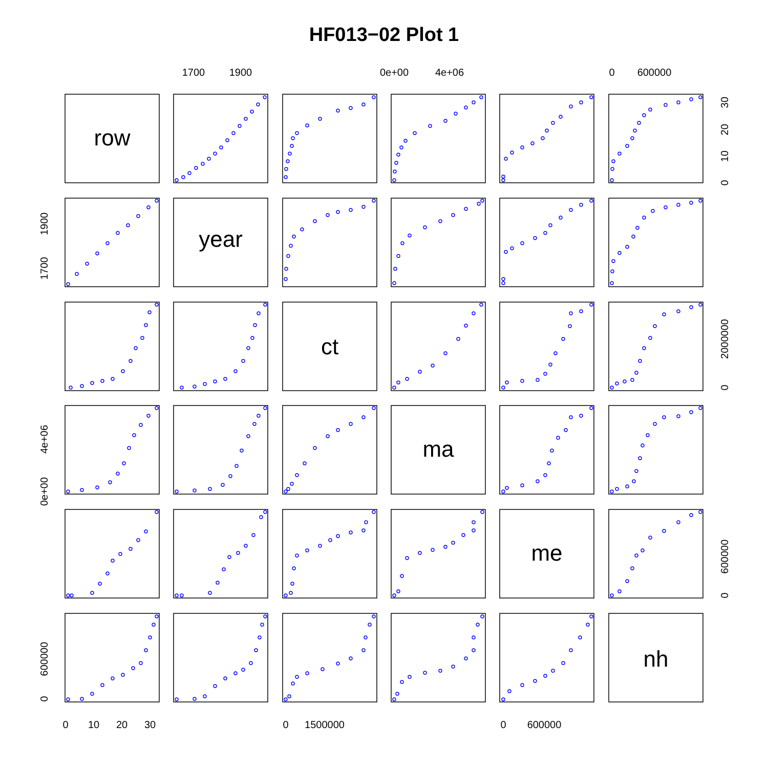HF013−02 Plot 1
1700
1900
0e+00
4e+06
0
600000
0
10
20
30
0
1500000
0
600000
1900
1700
4e+06
0e+00
600000
0
30
20
10
0
2000000
0
600000
0
row
year
ct
ma
me
nh